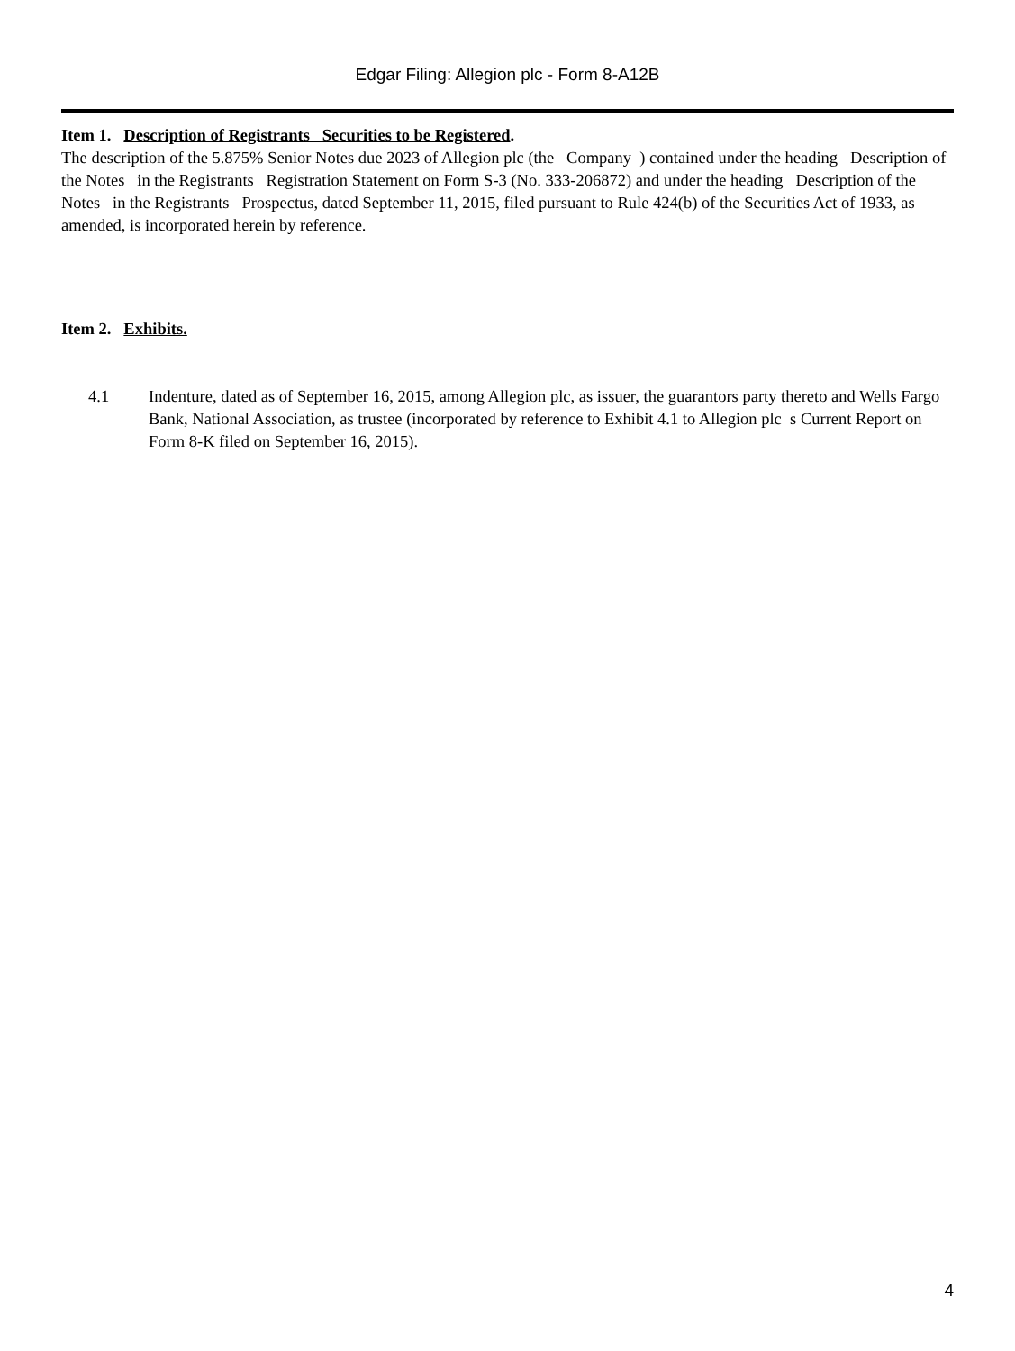Edgar Filing: Allegion plc - Form 8-A12B
Item 1. Description of Registrants Securities to be Registered.
The description of the 5.875% Senior Notes due 2023 of Allegion plc (the Company ) contained under the heading Description of the Notes in the Registrants Registration Statement on Form S-3 (No. 333-206872) and under the heading Description of the Notes in the Registrants Prospectus, dated September 11, 2015, filed pursuant to Rule 424(b) of the Securities Act of 1933, as amended, is incorporated herein by reference.
Item 2. Exhibits.
4.1 Indenture, dated as of September 16, 2015, among Allegion plc, as issuer, the guarantors party thereto and Wells Fargo Bank, National Association, as trustee (incorporated by reference to Exhibit 4.1 to Allegion plc s Current Report on Form 8-K filed on September 16, 2015).
4